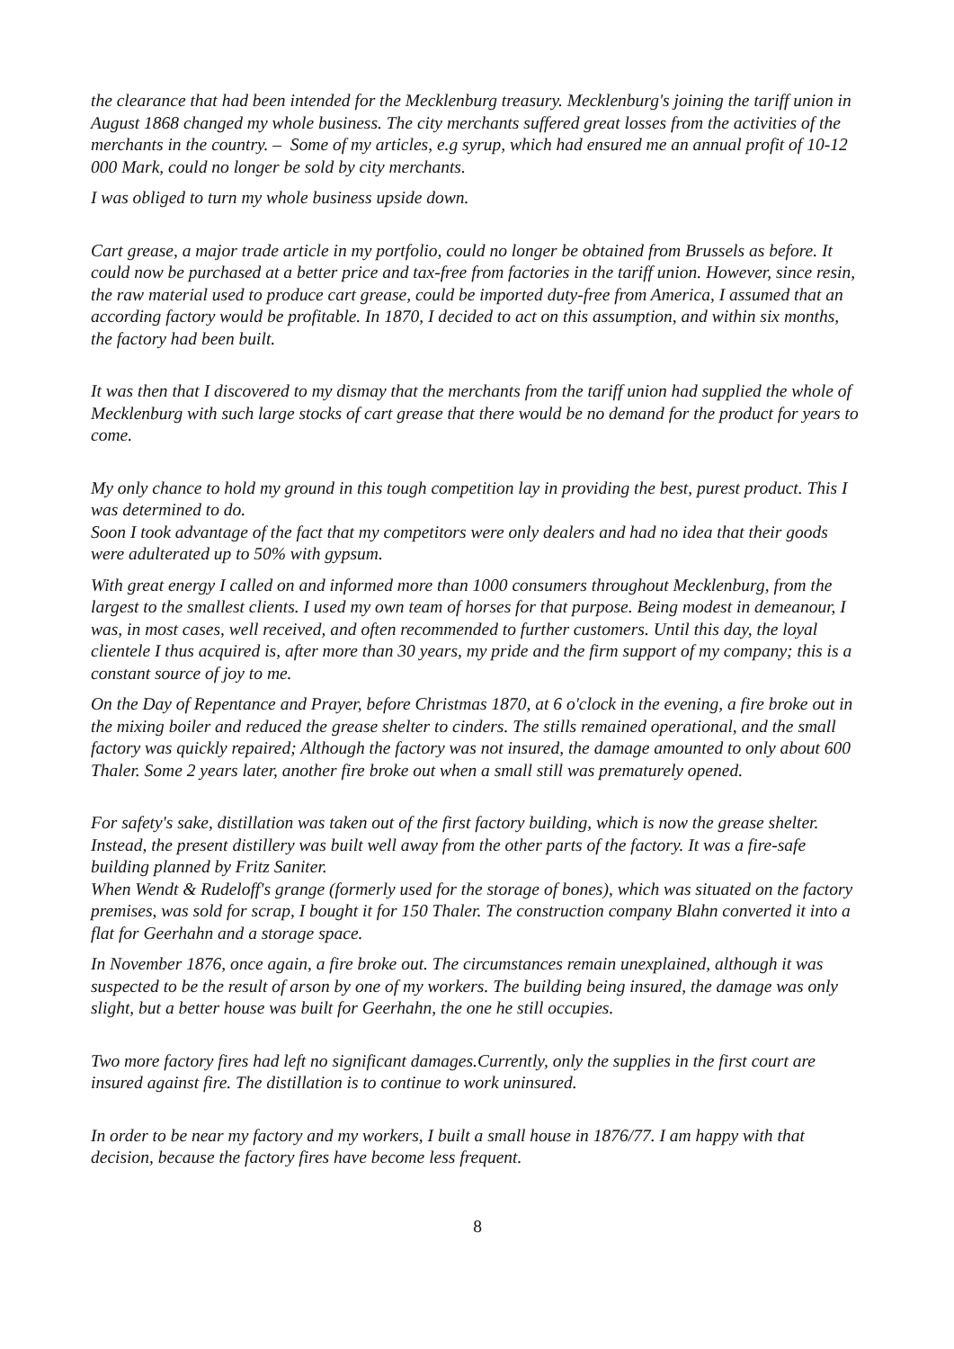the clearance that had been intended for the Mecklenburg treasury. Mecklenburg's joining the tariff union in August 1868 changed my whole business. The city merchants suffered great losses from the activities of the merchants in the country. – Some of my articles, e.g syrup, which had ensured me an annual profit of 10-12 000 Mark, could no longer be sold by city merchants.
I was obliged to turn my whole business upside down.
Cart grease, a major trade article in my portfolio, could no longer be obtained from Brussels as before. It could now be purchased at a better price and tax-free from factories in the tariff union. However, since resin, the raw material used to produce cart grease, could be imported duty-free from America, I assumed that an according factory would be profitable. In 1870, I decided to act on this assumption, and within six months, the factory had been built.
It was then that I discovered to my dismay that the merchants from the tariff union had supplied the whole of Mecklenburg with such large stocks of cart grease that there would be no demand for the product for years to come.
My only chance to hold my ground in this tough competition lay in providing the best, purest product. This I was determined to do.
Soon I took advantage of the fact that my competitors were only dealers and had no idea that their goods were adulterated up to 50% with gypsum.
With great energy I called on and informed more than 1000 consumers throughout Mecklenburg, from the largest to the smallest clients. I used my own team of horses for that purpose. Being modest in demeanour, I was, in most cases, well received, and often recommended to further customers. Until this day, the loyal clientele I thus acquired is, after more than 30 years, my pride and the firm support of my company; this is a constant source of joy to me.
On the Day of Repentance and Prayer, before Christmas 1870, at 6 o'clock in the evening, a fire broke out in the mixing boiler and reduced the grease shelter to cinders. The stills remained operational, and the small factory was quickly repaired; Although the factory was not insured, the damage amounted to only about 600 Thaler. Some 2 years later, another fire broke out when a small still was prematurely opened.
For safety's sake, distillation was taken out of the first factory building, which is now the grease shelter. Instead, the present distillery was built well away from the other parts of the factory. It was a fire-safe building planned by Fritz Saniter.
When Wendt & Rudeloff's grange (formerly used for the storage of bones), which was situated on the factory premises, was sold for scrap, I bought it for 150 Thaler. The construction company Blahn converted it into a flat for Geerhahn and a storage space.
In November 1876, once again, a fire broke out. The circumstances remain unexplained, although it was suspected to be the result of arson by one of my workers. The building being insured, the damage was only slight, but a better house was built for Geerhahn, the one he still occupies.
Two more factory fires had left no significant damages.Currently, only the supplies in the first court are insured against fire. The distillation is to continue to work uninsured.
In order to be near my factory and my workers, I built a small house in 1876/77. I am happy with that decision, because the factory fires have become less frequent.
8